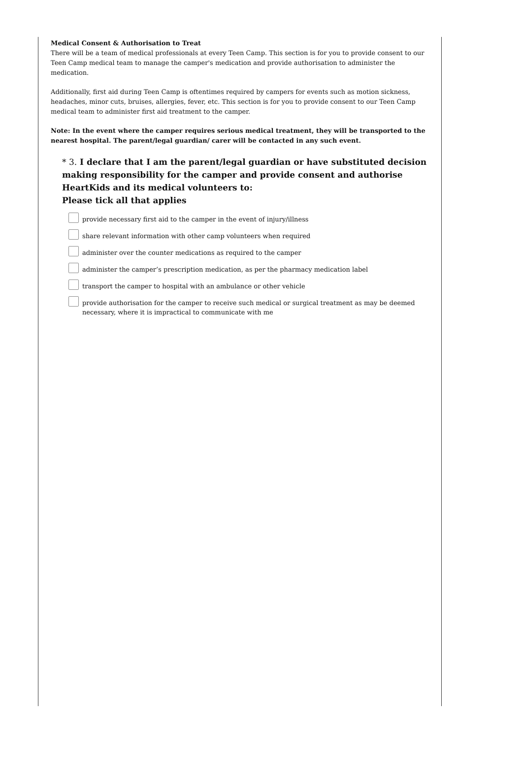Medical Consent & Authorisation to Treat
There will be a team of medical professionals at every Teen Camp. This section is for you to provide consent to our Teen Camp medical team to manage the camper's medication and provide authorisation to administer the medication.
Additionally, first aid during Teen Camp is oftentimes required by campers for events such as motion sickness, headaches, minor cuts, bruises, allergies, fever, etc. This section is for you to provide consent to our Teen Camp medical team to administer first aid treatment to the camper.
Note: In the event where the camper requires serious medical treatment, they will be transported to the nearest hospital. The parent/legal guardian/ carer will be contacted in any such event.
* 3. I declare that I am the parent/legal guardian or have substituted decision making responsibility for the camper and provide consent and authorise HeartKids and its medical volunteers to:
Please tick all that applies
provide necessary first aid to the camper in the event of injury/illness
share relevant information with other camp volunteers when required
administer over the counter medications as required to the camper
administer the camper’s prescription medication, as per the pharmacy medication label
transport the camper to hospital with an ambulance or other vehicle
provide authorisation for the camper to receive such medical or surgical treatment as may be deemed necessary, where it is impractical to communicate with me